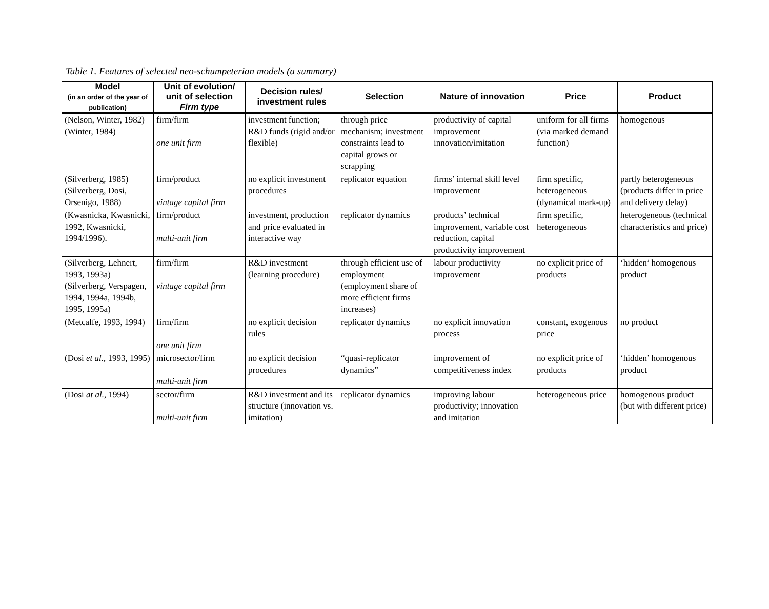Table 1. Features of selected neo-schumpeterian models (a summary)
| Model (in an order of the year of publication) | Unit of evolution/ unit of selection Firm type | Decision rules/ investment rules | Selection | Nature of innovation | Price | Product |
| --- | --- | --- | --- | --- | --- | --- |
| (Nelson, Winter, 1982) (Winter, 1984) | firm/firm one unit firm | investment function; R&D funds (rigid and/or flexible) | through price mechanism; investment constraints lead to capital grows or scrapping | productivity of capital improvement innovation/imitation | uniform for all firms (via marked demand function) | homogenous |
| (Silverberg, 1985) (Silverberg, Dosi, Orsenigo, 1988) | firm/product vintage capital firm | no explicit investment procedures | replicator equation | firms’ internal skill level improvement | firm specific, heterogeneous (dynamical mark-up) | partly heterogeneous (products differ in price and delivery delay) |
| (Kwasnicka, Kwasnicki, 1992, Kwasnicki, 1994/1996). | firm/product multi-unit firm | investment, production and price evaluated in interactive way | replicator dynamics | products’ technical improvement, variable cost reduction, capital productivity improvement | firm specific, heterogeneous | heterogeneous (technical characteristics and price) |
| (Silverberg, Lehnert, 1993, 1993a) (Silverberg, Verspagen, 1994, 1994a, 1994b, 1995, 1995a) | firm/firm vintage capital firm | R&D investment (learning procedure) | through efficient use of employment (employment share of more efficient firms increases) | labour productivity improvement | no explicit price of products | ‘hidden’ homogenous product |
| (Metcalfe, 1993, 1994) | firm/firm one unit firm | no explicit decision rules | replicator dynamics | no explicit innovation process | constant, exogenous price | no product |
| (Dosi et al ., 1993, 1995) | microsector/firm multi-unit firm | no explicit decision procedures | “quasi-replicator dynamics” | improvement of competitiveness index | no explicit price of products | ‘hidden’ homogenous product |
| (Dosi at al. , 1994) | sector/firm multi-unit firm | R&D investment and its structure (innovation vs. imitation) | replicator dynamics | improving labour productivity; innovation and imitation | heterogeneous price | homogenous product (but with different price) |